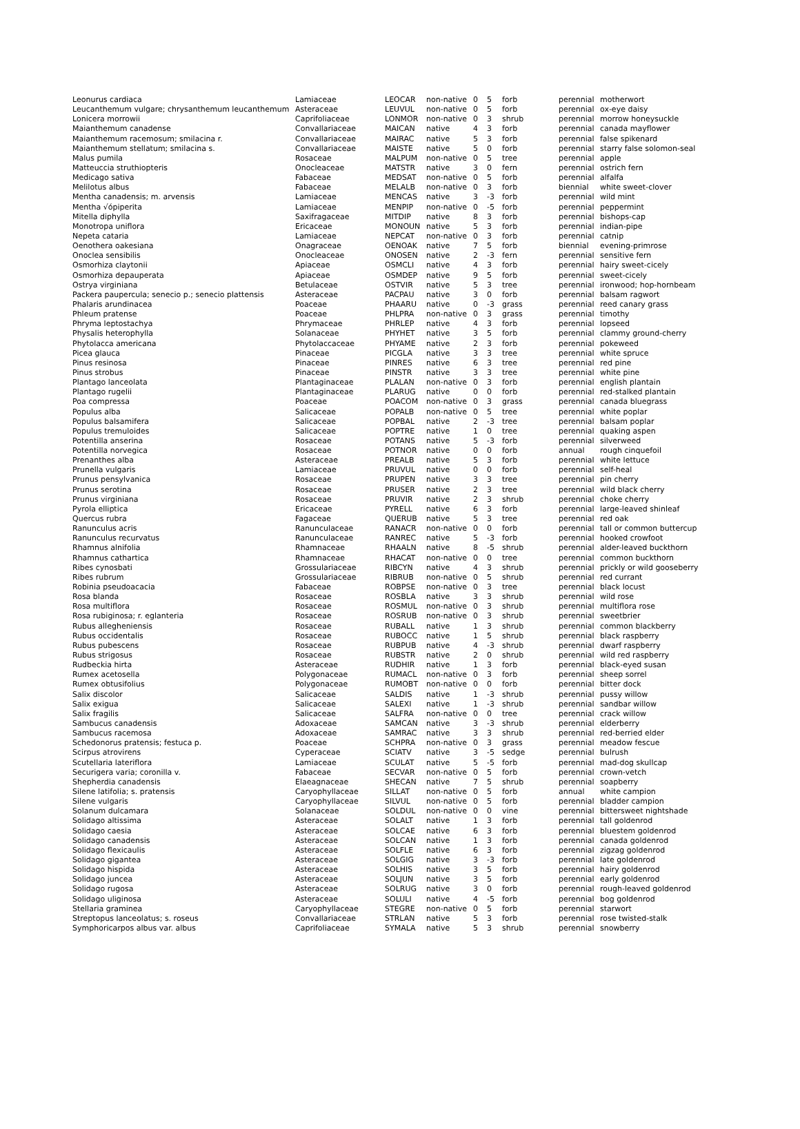| Leonurus cardiaca | Lamiaceae | LEOCAR | non-native | 0 | 5 | forb | perennial | motherwort |
| Leucanthemum vulgare; chrysanthemum leucanthemum | Asteraceae | LEUVUL | non-native | 0 | 5 | forb | perennial | ox-eye daisy |
| Lonicera morrowii | Caprifoliaceae | LONMOR | non-native | 0 | 3 | shrub | perennial | morrow honeysuckle |
| Maianthemum canadense | Convallariaceae | MAICAN | native | 4 | 3 | forb | perennial | canada mayflower |
| Maianthemum racemosum; smilacina r. | Convallariaceae | MAIRAC | native | 5 | 3 | forb | perennial | false spikenard |
| Maianthemum stellatum; smilacina s. | Convallariaceae | MAISTE | native | 5 | 0 | forb | perennial | starry false solomon-seal |
| Malus pumila | Rosaceae | MALPUM | non-native | 0 | 5 | tree | perennial | apple |
| Matteuccia struthiopteris | Onocleaceae | MATSTR | native | 3 | 0 | fern | perennial | ostrich fern |
| Medicago sativa | Fabaceae | MEDSAT | non-native | 0 | 5 | forb | perennial | alfalfa |
| Melilotus albus | Fabaceae | MELALB | non-native | 0 | 3 | forb | biennial | white sweet-clover |
| Mentha canadensis; m. arvensis | Lamiaceae | MENCAS | native | 3 | -3 | forb | perennial | wild mint |
| Mentha √όpiperita | Lamiaceae | MENPIP | non-native | 0 | -5 | forb | perennial | peppermint |
| Mitella diphylla | Saxifragaceae | MITDIP | native | 8 | 3 | forb | perennial | bishops-cap |
| Monotropa uniflora | Ericaceae | MONOUN | native | 5 | 3 | forb | perennial | indian-pipe |
| Nepeta cataria | Lamiaceae | NEPCAT | non-native | 0 | 3 | forb | perennial | catnip |
| Oenothera oakesiana | Onagraceae | OENOAK | native | 7 | 5 | forb | biennial | evening-primrose |
| Onoclea sensibilis | Onocleaceae | ONOSEN | native | 2 | -3 | fern | perennial | sensitive fern |
| Osmorhiza claytonii | Apiaceae | OSMCLI | native | 4 | 3 | forb | perennial | hairy sweet-cicely |
| Osmorhiza depauperata | Apiaceae | OSMDEP | native | 9 | 5 | forb | perennial | sweet-cicely |
| Ostrya virginiana | Betulaceae | OSTVIR | native | 5 | 3 | tree | perennial | ironwood; hop-hornbeam |
| Packera paupercula; senecio p.; senecio plattensis | Asteraceae | PACPAU | native | 3 | 0 | forb | perennial | balsam ragwort |
| Phalaris arundinacea | Poaceae | PHAARU | native | 0 | -3 | grass | perennial | reed canary grass |
| Phleum pratense | Poaceae | PHLPRA | non-native | 0 | 3 | grass | perennial | timothy |
| Phryma leptostachya | Phrymaceae | PHRLEP | native | 4 | 3 | forb | perennial | lopseed |
| Physalis heterophylla | Solanaceae | PHYHET | native | 3 | 5 | forb | perennial | clammy ground-cherry |
| Phytolacca americana | Phytolaccaceae | PHYAME | native | 2 | 3 | forb | perennial | pokeweed |
| Picea glauca | Pinaceae | PICGLA | native | 3 | 3 | tree | perennial | white spruce |
| Pinus resinosa | Pinaceae | PINRES | native | 6 | 3 | tree | perennial | red pine |
| Pinus strobus | Pinaceae | PINSTR | native | 3 | 3 | tree | perennial | white pine |
| Plantago lanceolata | Plantaginaceae | PLALAN | non-native | 0 | 3 | forb | perennial | english plantain |
| Plantago rugelii | Plantaginaceae | PLARUG | native | 0 | 0 | forb | perennial | red-stalked plantain |
| Poa compressa | Poaceae | POACOM | non-native | 0 | 3 | grass | perennial | canada bluegrass |
| Populus alba | Salicaceae | POPALB | non-native | 0 | 5 | tree | perennial | white poplar |
| Populus balsamifera | Salicaceae | POPBAL | native | 2 | -3 | tree | perennial | balsam poplar |
| Populus tremuloides | Salicaceae | POPTRE | native | 1 | 0 | tree | perennial | quaking aspen |
| Potentilla anserina | Rosaceae | POTANS | native | 5 | -3 | forb | perennial | silverweed |
| Potentilla norvegica | Rosaceae | POTNOR | native | 0 | 0 | forb | annual | rough cinquefoil |
| Prenanthes alba | Asteraceae | PREALB | native | 5 | 3 | forb | perennial | white lettuce |
| Prunella vulgaris | Lamiaceae | PRUVUL | native | 0 | 0 | forb | perennial | self-heal |
| Prunus pensylvanica | Rosaceae | PRUPEN | native | 3 | 3 | tree | perennial | pin cherry |
| Prunus serotina | Rosaceae | PRUSER | native | 2 | 3 | tree | perennial | wild black cherry |
| Prunus virginiana | Rosaceae | PRUVIR | native | 2 | 3 | shrub | perennial | choke cherry |
| Pyrola elliptica | Ericaceae | PYRELL | native | 6 | 3 | forb | perennial | large-leaved shinleaf |
| Quercus rubra | Fagaceae | QUERUB | native | 5 | 3 | tree | perennial | red oak |
| Ranunculus acris | Ranunculaceae | RANACR | non-native | 0 | 0 | forb | perennial | tall or common buttercup |
| Ranunculus recurvatus | Ranunculaceae | RANREC | native | 5 | -3 | forb | perennial | hooked crowfoot |
| Rhamnus alnifolia | Rhamnaceae | RHAALN | native | 8 | -5 | shrub | perennial | alder-leaved buckthorn |
| Rhamnus cathartica | Rhamnaceae | RHACAT | non-native | 0 | 0 | tree | perennial | common buckthorn |
| Ribes cynosbati | Grossulariaceae | RIBCYN | native | 4 | 3 | shrub | perennial | prickly or wild gooseberry |
| Ribes rubrum | Grossulariaceae | RIBRUB | non-native | 0 | 5 | shrub | perennial | red currant |
| Robinia pseudoacacia | Fabaceae | ROBPSE | non-native | 0 | 3 | tree | perennial | black locust |
| Rosa blanda | Rosaceae | ROSBLA | native | 3 | 3 | shrub | perennial | wild rose |
| Rosa multiflora | Rosaceae | ROSMUL | non-native | 0 | 3 | shrub | perennial | multiflora rose |
| Rosa rubiginosa; r. eglanteria | Rosaceae | ROSRUB | non-native | 0 | 3 | shrub | perennial | sweetbrier |
| Rubus allegheniensis | Rosaceae | RUBALL | native | 1 | 3 | shrub | perennial | common blackberry |
| Rubus occidentalis | Rosaceae | RUBOCC | native | 1 | 5 | shrub | perennial | black raspberry |
| Rubus pubescens | Rosaceae | RUBPUB | native | 4 | -3 | shrub | perennial | dwarf raspberry |
| Rubus strigosus | Rosaceae | RUBSTR | native | 2 | 0 | shrub | perennial | wild red raspberry |
| Rudbeckia hirta | Asteraceae | RUDHIR | native | 1 | 3 | forb | perennial | black-eyed susan |
| Rumex acetosella | Polygonaceae | RUMACL | non-native | 0 | 3 | forb | perennial | sheep sorrel |
| Rumex obtusifolius | Polygonaceae | RUMOBT | non-native | 0 | 0 | forb | perennial | bitter dock |
| Salix discolor | Salicaceae | SALDIS | native | 1 | -3 | shrub | perennial | pussy willow |
| Salix exigua | Salicaceae | SALEXI | native | 1 | -3 | shrub | perennial | sandbar willow |
| Salix fragilis | Salicaceae | SALFRA | non-native | 0 | 0 | tree | perennial | crack willow |
| Sambucus canadensis | Adoxaceae | SAMCAN | native | 3 | -3 | shrub | perennial | elderberry |
| Sambucus racemosa | Adoxaceae | SAMRAC | native | 3 | 3 | shrub | perennial | red-berried elder |
| Schedonorus pratensis; festuca p. | Poaceae | SCHPRA | non-native | 0 | 3 | grass | perennial | meadow fescue |
| Scirpus atrovirens | Cyperaceae | SCIATV | native | 3 | -5 | sedge | perennial | bulrush |
| Scutellaria lateriflora | Lamiaceae | SCULAT | native | 5 | -5 | forb | perennial | mad-dog skullcap |
| Securigera varia; coronilla v. | Fabaceae | SECVAR | non-native | 0 | 5 | forb | perennial | crown-vetch |
| Shepherdia canadensis | Elaeagnaceae | SHECAN | native | 7 | 5 | shrub | perennial | soapberry |
| Silene latifolia; s. pratensis | Caryophyllaceae | SILLAT | non-native | 0 | 5 | forb | annual | white campion |
| Silene vulgaris | Caryophyllaceae | SILVUL | non-native | 0 | 5 | forb | perennial | bladder campion |
| Solanum dulcamara | Solanaceae | SOLDUL | non-native | 0 | 0 | vine | perennial | bittersweet nightshade |
| Solidago altissima | Asteraceae | SOLALT | native | 1 | 3 | forb | perennial | tall goldenrod |
| Solidago caesia | Asteraceae | SOLCAE | native | 6 | 3 | forb | perennial | bluestem goldenrod |
| Solidago canadensis | Asteraceae | SOLCAN | native | 1 | 3 | forb | perennial | canada goldenrod |
| Solidago flexicaulis | Asteraceae | SOLFLE | native | 6 | 3 | forb | perennial | zigzag goldenrod |
| Solidago gigantea | Asteraceae | SOLGIG | native | 3 | -3 | forb | perennial | late goldenrod |
| Solidago hispida | Asteraceae | SOLHIS | native | 3 | 5 | forb | perennial | hairy goldenrod |
| Solidago juncea | Asteraceae | SOLJUN | native | 3 | 5 | forb | perennial | early goldenrod |
| Solidago rugosa | Asteraceae | SOLRUG | native | 3 | 0 | forb | perennial | rough-leaved goldenrod |
| Solidago uliginosa | Asteraceae | SOLULI | native | 4 | -5 | forb | perennial | bog goldenrod |
| Stellaria graminea | Caryophyllaceae | STEGRE | non-native | 0 | 5 | forb | perennial | starwort |
| Streptopus lanceolatus; s. roseus | Convallariaceae | STRLAN | native | 5 | 3 | forb | perennial | rose twisted-stalk |
| Symphoricarpos albus var. albus | Caprifoliaceae | SYMALA | native | 5 | 3 | shrub | perennial | snowberry |